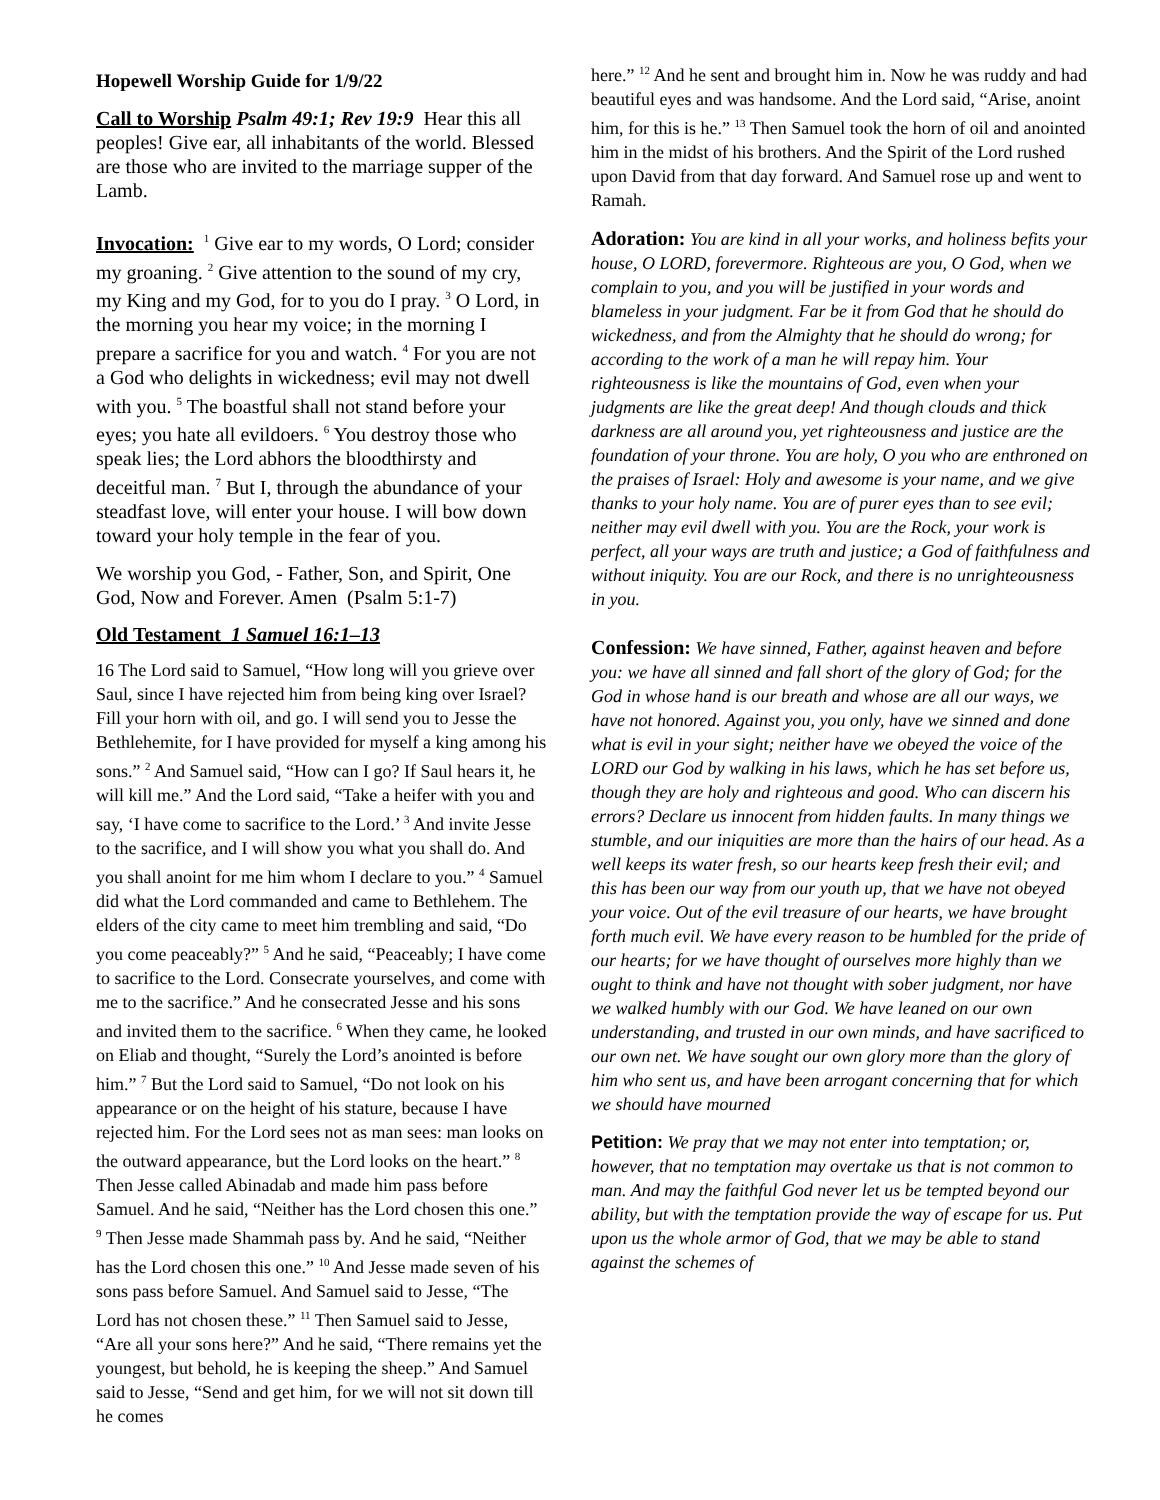Hopewell Worship Guide for 1/9/22
Call to Worship Psalm 49:1; Rev 19:9 Hear this all peoples! Give ear, all inhabitants of the world. Blessed are those who are invited to the marriage supper of the Lamb.
Invocation: <sup>1</sup> Give ear to my words, O Lord; consider my groaning. <sup>2</sup> Give attention to the sound of my cry, my King and my God, for to you do I pray. <sup>3</sup> O Lord, in the morning you hear my voice; in the morning I prepare a sacrifice for you and watch. <sup>4</sup> For you are not a God who delights in wickedness; evil may not dwell with you. <sup>5</sup> The boastful shall not stand before your eyes; you hate all evildoers. <sup>6</sup> You destroy those who speak lies; the Lord abhors the bloodthirsty and deceitful man. <sup>7</sup> But I, through the abundance of your steadfast love, will enter your house. I will bow down toward your holy temple in the fear of you.
We worship you God, - Father, Son, and Spirit, One God, Now and Forever. Amen (Psalm 5:1-7)
Old Testament 1 Samuel 16:1–13
16 The Lord said to Samuel, “How long will you grieve over Saul, since I have rejected him from being king over Israel? Fill your horn with oil, and go. I will send you to Jesse the Bethlehemite, for I have provided for myself a king among his sons.” <sup>2</sup> And Samuel said, “How can I go? If Saul hears it, he will kill me.” And the Lord said, “Take a heifer with you and say, ‘I have come to sacrifice to the Lord.’ <sup>3</sup> And invite Jesse to the sacrifice, and I will show you what you shall do. And you shall anoint for me him whom I declare to you.” <sup>4</sup> Samuel did what the Lord commanded and came to Bethlehem. The elders of the city came to meet him trembling and said, “Do you come peaceably?” <sup>5</sup> And he said, “Peaceably; I have come to sacrifice to the Lord. Consecrate yourselves, and come with me to the sacrifice.” And he consecrated Jesse and his sons and invited them to the sacrifice. <sup>6</sup> When they came, he looked on Eliab and thought, “Surely the Lord’s anointed is before him.” <sup>7</sup> But the Lord said to Samuel, “Do not look on his appearance or on the height of his stature, because I have rejected him. For the Lord sees not as man sees: man looks on the outward appearance, but the Lord looks on the heart.” <sup>8</sup> Then Jesse called Abinadab and made him pass before Samuel. And he said, “Neither has the Lord chosen this one.” <sup>9</sup> Then Jesse made Shammah pass by. And he said, “Neither has the Lord chosen this one.” <sup>10</sup> And Jesse made seven of his sons pass before Samuel. And Samuel said to Jesse, “The Lord has not chosen these.” <sup>11</sup> Then Samuel said to Jesse, “Are all your sons here?” And he said, “There remains yet the youngest, but behold, he is keeping the sheep.” And Samuel said to Jesse, “Send and get him, for we will not sit down till he comes
here.” <sup>12</sup> And he sent and brought him in. Now he was ruddy and had beautiful eyes and was handsome. And the Lord said, “Arise, anoint him, for this is he.” <sup>13</sup> Then Samuel took the horn of oil and anointed him in the midst of his brothers. And the Spirit of the Lord rushed upon David from that day forward. And Samuel rose up and went to Ramah.
Adoration: You are kind in all your works, and holiness befits your house, O LORD, forevermore. Righteous are you, O God, when we complain to you, and you will be justified in your words and blameless in your judgment. Far be it from God that he should do wickedness, and from the Almighty that he should do wrong; for according to the work of a man he will repay him. Your righteousness is like the mountains of God, even when your judgments are like the great deep! And though clouds and thick darkness are all around you, yet righteousness and justice are the foundation of your throne. You are holy, O you who are enthroned on the praises of Israel: Holy and awesome is your name, and we give thanks to your holy name. You are of purer eyes than to see evil; neither may evil dwell with you. You are the Rock, your work is perfect, all your ways are truth and justice; a God of faithfulness and without iniquity. You are our Rock, and there is no unrighteousness in you.
Confession: We have sinned, Father, against heaven and before you: we have all sinned and fall short of the glory of God; for the God in whose hand is our breath and whose are all our ways, we have not honored. Against you, you only, have we sinned and done what is evil in your sight; neither have we obeyed the voice of the LORD our God by walking in his laws, which he has set before us, though they are holy and righteous and good. Who can discern his errors? Declare us innocent from hidden faults. In many things we stumble, and our iniquities are more than the hairs of our head. As a well keeps its water fresh, so our hearts keep fresh their evil; and this has been our way from our youth up, that we have not obeyed your voice. Out of the evil treasure of our hearts, we have brought forth much evil. We have every reason to be humbled for the pride of our hearts; for we have thought of ourselves more highly than we ought to think and have not thought with sober judgment, nor have we walked humbly with our God. We have leaned on our own understanding, and trusted in our own minds, and have sacrificed to our own net. We have sought our own glory more than the glory of him who sent us, and have been arrogant concerning that for which we should have mourned
Petition: We pray that we may not enter into temptation; or, however, that no temptation may overtake us that is not common to man. And may the faithful God never let us be tempted beyond our ability, but with the temptation provide the way of escape for us. Put upon us the whole armor of God, that we may be able to stand against the schemes of